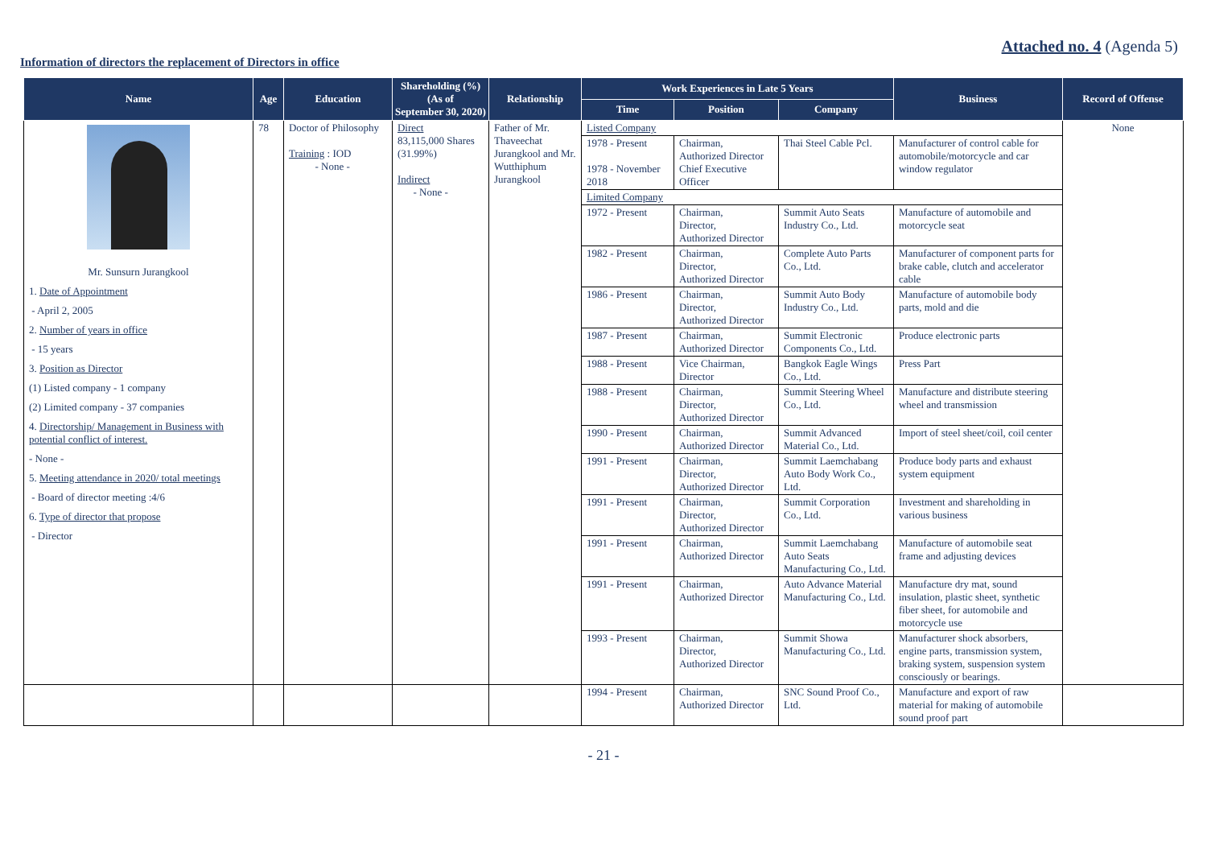Attached no. 4 (Agenda 5)
Information of directors the replacement of Directors in office
| Name | Age | Education | Shareholding (%) (As of September 30, 2020) | Relationship | Work Experiences in Late 5 Years | | | Business | Record of Offense |
| --- | --- | --- | --- | --- | --- | --- | --- | --- | --- |
| | | | | | Time | Position | Company | | |
| Mr. Sunsurn Jurangkool 1. Date of Appointment - April 2, 2005 2. Number of years in office - 15 years 3. Position as Director (1) Listed company - 1 company (2) Limited company - 37 companies 4. Directorship/ Management in Business with potential conflict of interest. - None - 5. Meeting attendance in 2020/ total meetings - Board of director meeting :4/6 6. Type of director that propose - Director | 78 | Doctor of Philosophy Training : IOD - None - | Direct 83,115,000 Shares (31.99%) Indirect - None - | Father of Mr. Thaveechat Jurangkool and Mr. Wutthiphum Jurangkool | Listed Company | | | | None |
| | | | | | 1978 - Present 1978 - November 2018 | Chairman, Authorized Director Chief Executive Officer | Thai Steel Cable Pcl. | Manufacturer of control cable for automobile/motorcycle and car window regulator | |
| | | | | | Limited Company | | | | |
| | | | | | 1972 - Present | Chairman, Director, Authorized Director | Summit Auto Seats Industry Co., Ltd. | Manufacture of automobile and motorcycle seat | |
| | | | | | 1982 - Present | Chairman, Director, Authorized Director | Complete Auto Parts Co., Ltd. | Manufacturer of component parts for brake cable, clutch and accelerator cable | |
| | | | | | 1986 - Present | Chairman, Director, Authorized Director | Summit Auto Body Industry Co., Ltd. | Manufacture of automobile body parts, mold and die | |
| | | | | | 1987 - Present | Chairman, Authorized Director | Summit Electronic Components Co., Ltd. | Produce electronic parts | |
| | | | | | 1988 - Present | Vice Chairman, Director | Bangkok Eagle Wings Co., Ltd. | Press Part | |
| | | | | | 1988 - Present | Chairman, Director, Authorized Director | Summit Steering Wheel Co., Ltd. | Manufacture and distribute steering wheel and transmission | |
| | | | | | 1990 - Present | Chairman, Authorized Director | Summit Advanced Material Co., Ltd. | Import of steel sheet/coil, coil center | |
| | | | | | 1991 - Present | Chairman, Director, Authorized Director | Summit Laemchabang Auto Body Work Co., Ltd. | Produce body parts and exhaust system equipment | |
| | | | | | 1991 - Present | Chairman, Director, Authorized Director | Summit Corporation Co., Ltd. | Investment and shareholding in various business | |
| | | | | | 1991 - Present | Chairman, Authorized Director | Summit Laemchabang Auto Seats Manufacturing Co., Ltd. | Manufacture of automobile seat frame and adjusting devices | |
| | | | | | 1991 - Present | Chairman, Authorized Director | Auto Advance Material Manufacturing Co., Ltd. | Manufacture dry mat, sound insulation, plastic sheet, synthetic fiber sheet, for automobile and motorcycle use | |
| | | | | | 1993 - Present | Chairman, Director, Authorized Director | Summit Showa Manufacturing Co., Ltd. | Manufacturer shock absorbers, engine parts, transmission system, braking system, suspension system consciously or bearings. | |
| | | | | | 1994 - Present | Chairman, Authorized Director | SNC Sound Proof Co., Ltd. | Manufacture and export of raw material for making of automobile sound proof part | |
- 21 -